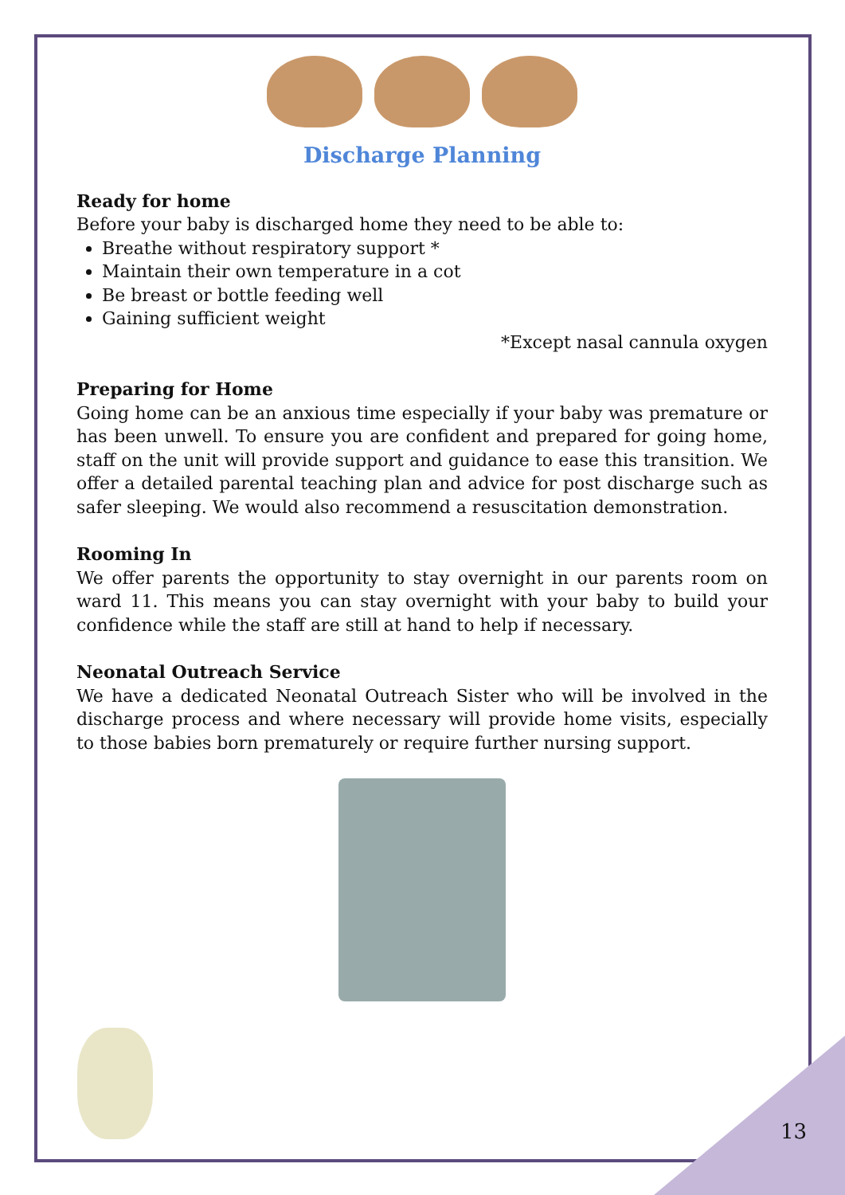Discharge Planning
Ready for home
Before your baby is discharged home they need to be able to:
Breathe without respiratory support *
Maintain their own temperature in a cot
Be breast or bottle feeding well
Gaining sufficient weight
*Except nasal cannula oxygen
Preparing for Home
Going home can be an anxious time especially if your baby was premature or has been unwell. To ensure you are confident and prepared for going home, staff on the unit will provide support and guidance to ease this transition. We offer a detailed parental teaching plan and advice for post discharge such as safer sleeping. We would also recommend a resuscitation demonstration.
Rooming In
We offer parents the opportunity to stay overnight in our parents room on ward 11. This means you can stay overnight with your baby to build your confidence while the staff are still at hand to help if necessary.
Neonatal Outreach Service
We have a dedicated Neonatal Outreach Sister who will be involved in the discharge process and where necessary will provide home visits, especially to those babies born prematurely or require further nursing support.
13